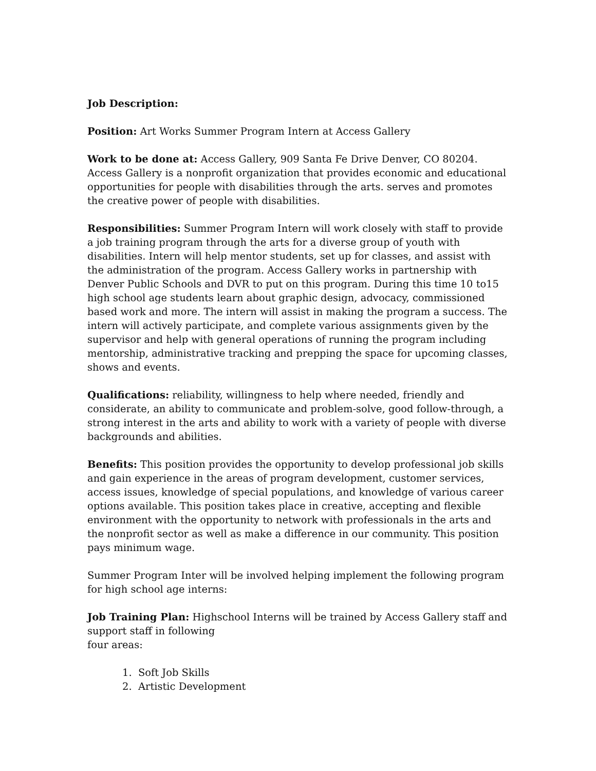Job Description:
Position: Art Works Summer Program Intern at Access Gallery
Work to be done at: Access Gallery, 909 Santa Fe Drive Denver, CO 80204. Access Gallery is a nonprofit organization that provides economic and educational opportunities for people with disabilities through the arts. serves and promotes the creative power of people with disabilities.
Responsibilities: Summer Program Intern will work closely with staff to provide a job training program through the arts for a diverse group of youth with disabilities. Intern will help mentor students, set up for classes, and assist with the administration of the program. Access Gallery works in partnership with Denver Public Schools and DVR to put on this program. During this time 10 to15 high school age students learn about graphic design, advocacy, commissioned based work and more. The intern will assist in making the program a success. The intern will actively participate, and complete various assignments given by the supervisor and help with general operations of running the program including mentorship, administrative tracking and prepping the space for upcoming classes, shows and events.
Qualifications: reliability, willingness to help where needed, friendly and considerate, an ability to communicate and problem-solve, good follow-through, a strong interest in the arts and ability to work with a variety of people with diverse backgrounds and abilities.
Benefits: This position provides the opportunity to develop professional job skills and gain experience in the areas of program development, customer services, access issues, knowledge of special populations, and knowledge of various career options available. This position takes place in creative, accepting and flexible environment with the opportunity to network with professionals in the arts and the nonprofit sector as well as make a difference in our community. This position pays minimum wage.
Summer Program Inter will be involved helping implement the following program for high school age interns:
Job Training Plan: Highschool Interns will be trained by Access Gallery staff and support staff in following
four areas:
1. Soft Job Skills
2. Artistic Development